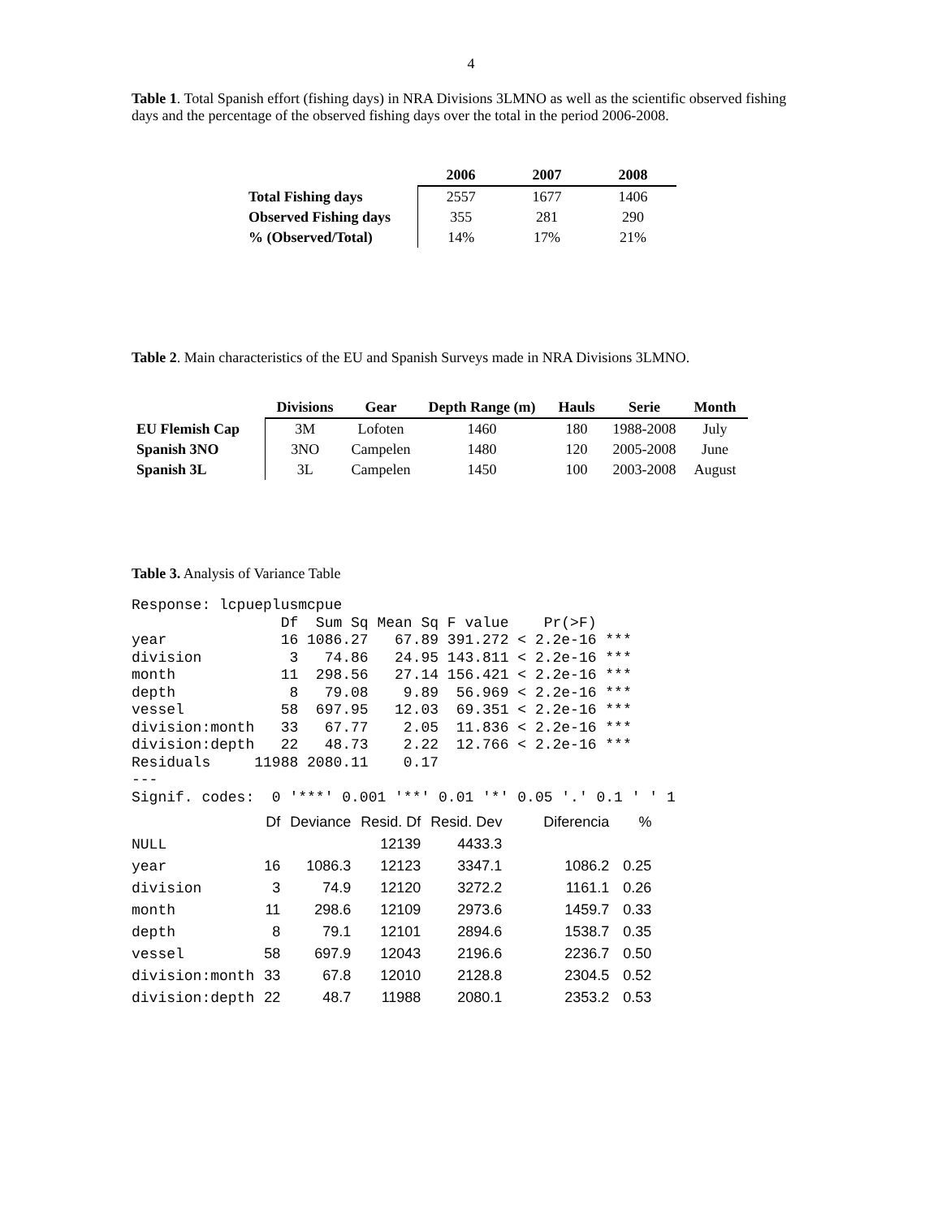4
Table 1. Total Spanish effort (fishing days) in NRA Divisions 3LMNO as well as the scientific observed fishing days and the percentage of the observed fishing days over the total in the period 2006-2008.
| | 2006 | 2007 | 2008 |
| --- | --- | --- | --- |
| Total Fishing days | 2557 | 1677 | 1406 |
| Observed Fishing days | 355 | 281 | 290 |
| % (Observed/Total) | 14% | 17% | 21% |
Table 2. Main characteristics of the EU and Spanish Surveys made in NRA Divisions 3LMNO.
| | Divisions | Gear | Depth Range (m) | Hauls | Serie | Month |
| --- | --- | --- | --- | --- | --- | --- |
| EU Flemish Cap | 3M | Lofoten | 1460 | 180 | 1988-2008 | July |
| Spanish 3NO | 3NO | Campelen | 1480 | 120 | 2005-2008 | June |
| Spanish 3L | 3L | Campelen | 1450 | 100 | 2003-2008 | August |
Table 3. Analysis of Variance Table
Response: lcpueplusmcpue
                 Df  Sum Sq Mean Sq F value    Pr(>F)    
year             16 1086.27   67.89 391.272 < 2.2e-16 ***
division          3   74.86   24.95 143.811 < 2.2e-16 ***
month            11  298.56   27.14 156.421 < 2.2e-16 ***
depth             8   79.08    9.89  56.969 < 2.2e-16 ***
vessel           58  697.95   12.03  69.351 < 2.2e-16 ***
division:month   33   67.77    2.05  11.836 < 2.2e-16 ***
division:depth   22   48.73    2.22  12.766 < 2.2e-16 ***
Residuals     11988 2080.11    0.17                      
---
Signif. codes:  0 '***' 0.001 '**' 0.01 '*' 0.05 '.' 0.1 ' ' 1
| | Df | Deviance | Resid. Df | Resid. Dev | Diferencia | % |
| NULL | | | 12139 | 4433.3 | | |
| year | 16 | 1086.3 | 12123 | 3347.1 | 1086.2 | 0.25 |
| division | 3 | 74.9 | 12120 | 3272.2 | 1161.1 | 0.26 |
| month | 11 | 298.6 | 12109 | 2973.6 | 1459.7 | 0.33 |
| depth | 8 | 79.1 | 12101 | 2894.6 | 1538.7 | 0.35 |
| vessel | 58 | 697.9 | 12043 | 2196.6 | 2236.7 | 0.50 |
| division:month | 33 | 67.8 | 12010 | 2128.8 | 2304.5 | 0.52 |
| division:depth | 22 | 48.7 | 11988 | 2080.1 | 2353.2 | 0.53 |